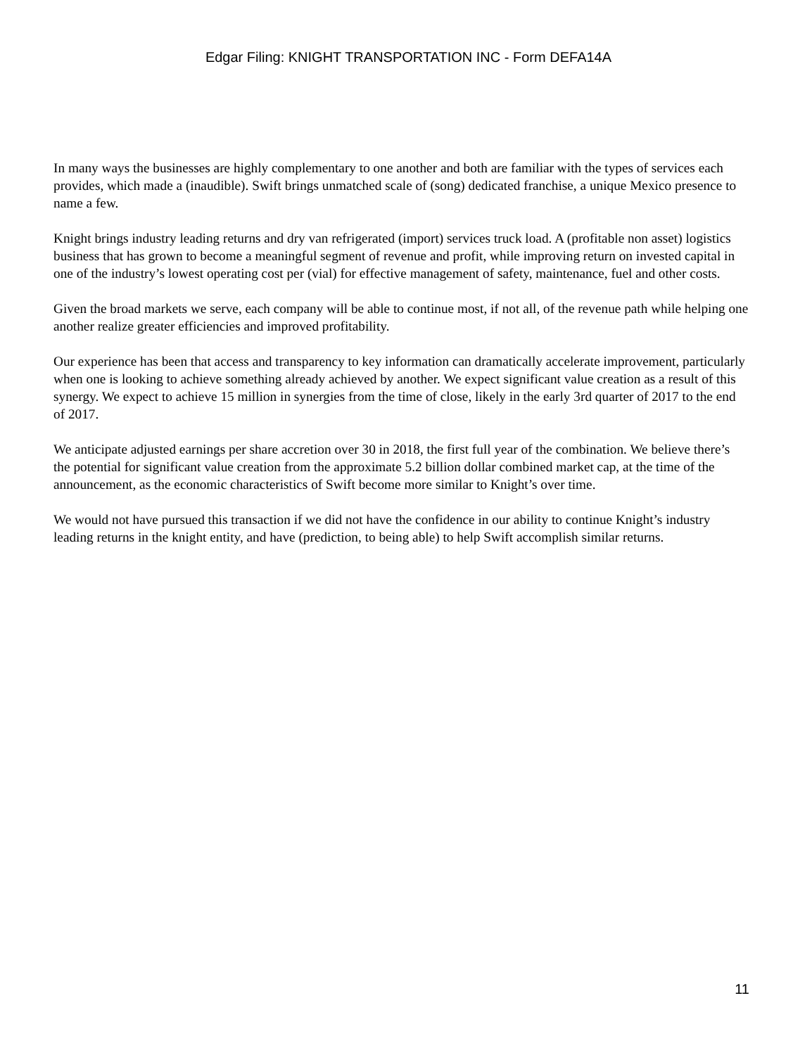Edgar Filing: KNIGHT TRANSPORTATION INC - Form DEFA14A
In many ways the businesses are highly complementary to one another and both are familiar with the types of services each provides, which made a (inaudible). Swift brings unmatched scale of (song) dedicated franchise, a unique Mexico presence to name a few.
Knight brings industry leading returns and dry van refrigerated (import) services truck load. A (profitable non asset) logistics business that has grown to become a meaningful segment of revenue and profit, while improving return on invested capital in one of the industry’s lowest operating cost per (vial) for effective management of safety, maintenance, fuel and other costs.
Given the broad markets we serve, each company will be able to continue most, if not all, of the revenue path while helping one another realize greater efficiencies and improved profitability.
Our experience has been that access and transparency to key information can dramatically accelerate improvement, particularly when one is looking to achieve something already achieved by another. We expect significant value creation as a result of this synergy. We expect to achieve 15 million in synergies from the time of close, likely in the early 3rd quarter of 2017 to the end of 2017.
We anticipate adjusted earnings per share accretion over 30 in 2018, the first full year of the combination. We believe there’s the potential for significant value creation from the approximate 5.2 billion dollar combined market cap, at the time of the announcement, as the economic characteristics of Swift become more similar to Knight’s over time.
We would not have pursued this transaction if we did not have the confidence in our ability to continue Knight’s industry leading returns in the knight entity, and have (prediction, to being able) to help Swift accomplish similar returns.
11